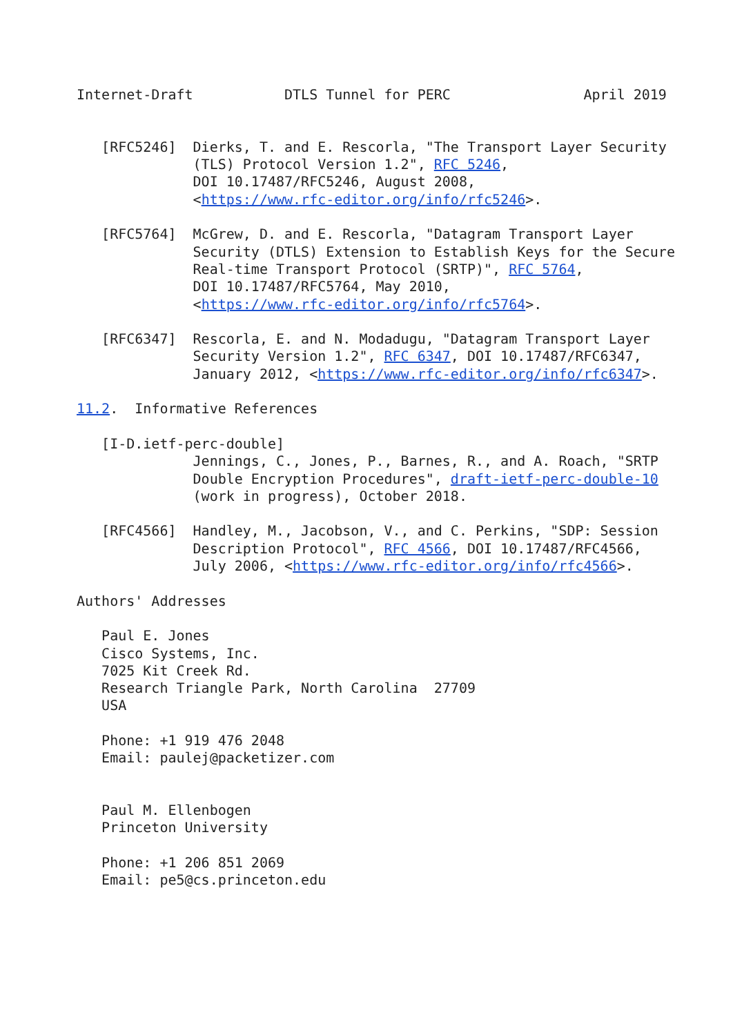Internet-Draft           DTLS Tunnel for PERC                April 2019


   [RFC5246]  Dierks, T. and E. Rescorla, "The Transport Layer Security
              (TLS) Protocol Version 1.2", RFC 5246,
              DOI 10.17487/RFC5246, August 2008,
              <https://www.rfc-editor.org/info/rfc5246>.

   [RFC5764]  McGrew, D. and E. Rescorla, "Datagram Transport Layer
              Security (DTLS) Extension to Establish Keys for the Secure
              Real-time Transport Protocol (SRTP)", RFC 5764,
              DOI 10.17487/RFC5764, May 2010,
              <https://www.rfc-editor.org/info/rfc5764>.

   [RFC6347]  Rescorla, E. and N. Modadugu, "Datagram Transport Layer
              Security Version 1.2", RFC 6347, DOI 10.17487/RFC6347,
              January 2012, <https://www.rfc-editor.org/info/rfc6347>.

11.2.  Informative References

   [I-D.ietf-perc-double]
              Jennings, C., Jones, P., Barnes, R., and A. Roach, "SRTP
              Double Encryption Procedures", draft-ietf-perc-double-10
              (work in progress), October 2018.

   [RFC4566]  Handley, M., Jacobson, V., and C. Perkins, "SDP: Session
              Description Protocol", RFC 4566, DOI 10.17487/RFC4566,
              July 2006, <https://www.rfc-editor.org/info/rfc4566>.

Authors' Addresses

   Paul E. Jones
   Cisco Systems, Inc.
   7025 Kit Creek Rd.
   Research Triangle Park, North Carolina  27709
   USA

   Phone: +1 919 476 2048
   Email: paulej@packetizer.com


   Paul M. Ellenbogen
   Princeton University

   Phone: +1 206 851 2069
   Email: pe5@cs.princeton.edu